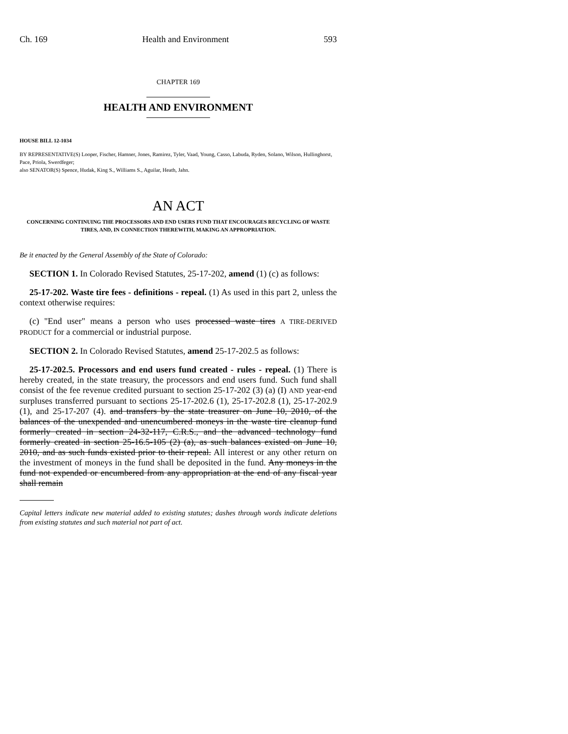Ch. 169 Health and Environment 593
CHAPTER 169
HEALTH AND ENVIRONMENT
HOUSE BILL 12-1034
BY REPRESENTATIVE(S) Looper, Fischer, Hamner, Jones, Ramirez, Tyler, Vaad, Young, Casso, Labuda, Ryden, Solano, Wilson, Hullinghorst, Pace, Priola, Swerdfeger;
also SENATOR(S) Spence, Hudak, King S., Williams S., Aguilar, Heath, Jahn.
AN ACT
CONCERNING CONTINUING THE PROCESSORS AND END USERS FUND THAT ENCOURAGES RECYCLING OF WASTE TIRES, AND, IN CONNECTION THEREWITH, MAKING AN APPROPRIATION.
Be it enacted by the General Assembly of the State of Colorado:
SECTION 1. In Colorado Revised Statutes, 25-17-202, amend (1) (c) as follows:
25-17-202. Waste tire fees - definitions - repeal. (1) As used in this part 2, unless the context otherwise requires:
(c) "End user" means a person who uses processed waste tires A TIRE-DERIVED PRODUCT for a commercial or industrial purpose.
SECTION 2. In Colorado Revised Statutes, amend 25-17-202.5 as follows:
25-17-202.5. Processors and end users fund created - rules - repeal. (1) There is hereby created, in the state treasury, the processors and end users fund. Such fund shall consist of the fee revenue credited pursuant to section 25-17-202 (3) (a) (I) AND year-end surpluses transferred pursuant to sections 25-17-202.6 (1), 25-17-202.8 (1), 25-17-202.9 (1), and 25-17-207 (4). and transfers by the state treasurer on June 10, 2010, of the balances of the unexpended and unencumbered moneys in the waste tire cleanup fund formerly created in section 24-32-117, C.R.S., and the advanced technology fund formerly created in section 25-16.5-105 (2) (a), as such balances existed on June 10, 2010, and as such funds existed prior to their repeal. All interest or any other return on the investment of moneys in the fund shall be deposited in the fund. Any moneys in the fund not expended or encumbered from any appropriation at the end of any fiscal year shall remain
Capital letters indicate new material added to existing statutes; dashes through words indicate deletions from existing statutes and such material not part of act.